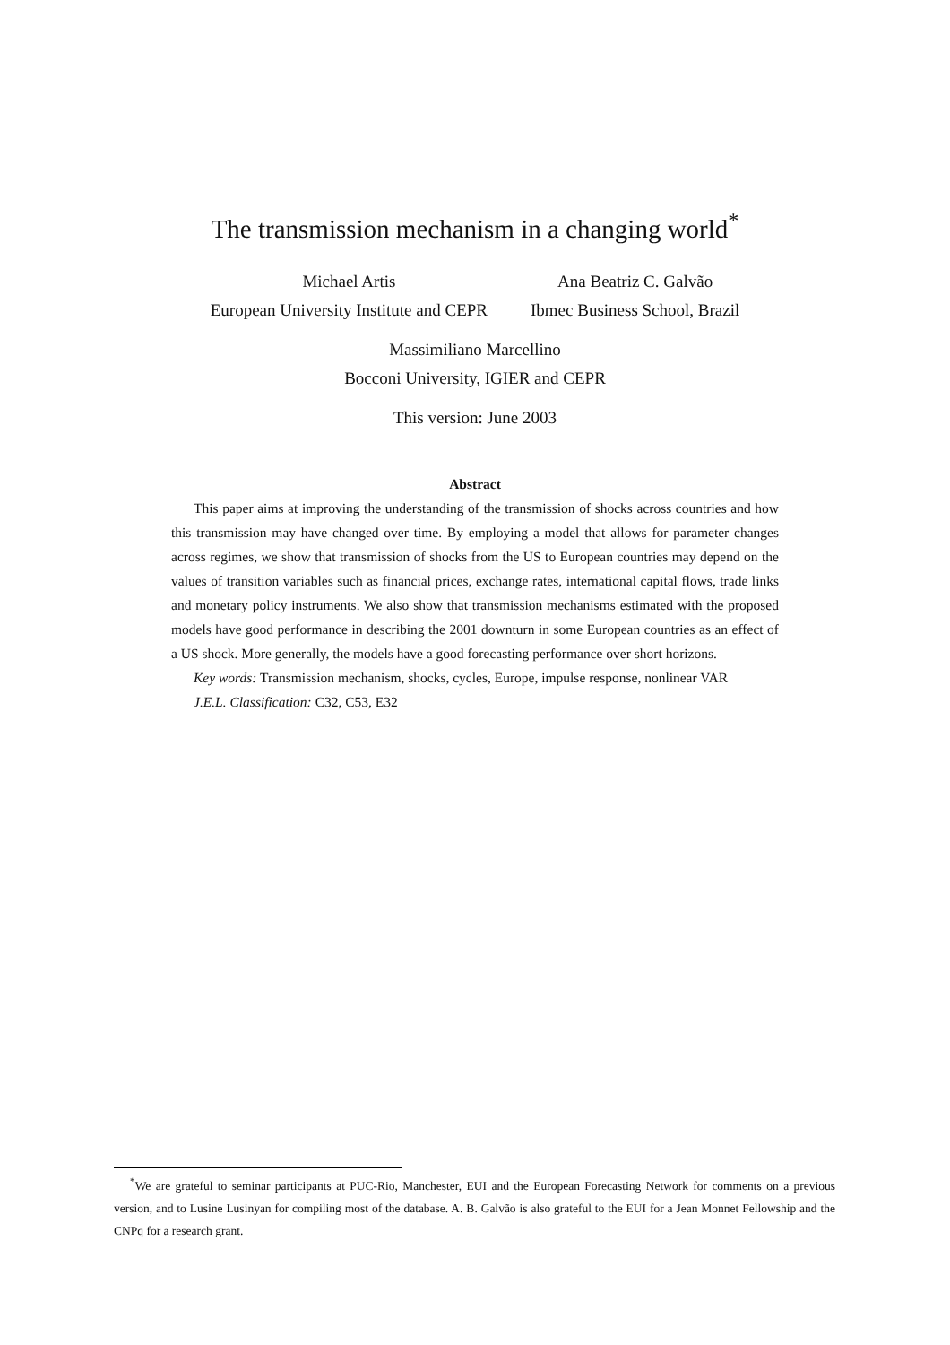The transmission mechanism in a changing world<sup>*</sup>
Michael Artis
European University Institute and CEPR
Ana Beatriz C. Galvão
Ibmec Business School, Brazil
Massimiliano Marcellino
Bocconi University, IGIER and CEPR
This version: June 2003
Abstract
This paper aims at improving the understanding of the transmission of shocks across countries and how this transmission may have changed over time. By employing a model that allows for parameter changes across regimes, we show that transmission of shocks from the US to European countries may depend on the values of transition variables such as financial prices, exchange rates, international capital flows, trade links and monetary policy instruments. We also show that transmission mechanisms estimated with the proposed models have good performance in describing the 2001 downturn in some European countries as an effect of a US shock. More generally, the models have a good forecasting performance over short horizons.
Key words: Transmission mechanism, shocks, cycles, Europe, impulse response, nonlinear VAR
J.E.L. Classification: C32, C53, E32
<sup>*</sup> We are grateful to seminar participants at PUC-Rio, Manchester, EUI and the European Forecasting Network for comments on a previous version, and to Lusine Lusinyan for compiling most of the database. A. B. Galvão is also grateful to the EUI for a Jean Monnet Fellowship and the CNPq for a research grant.